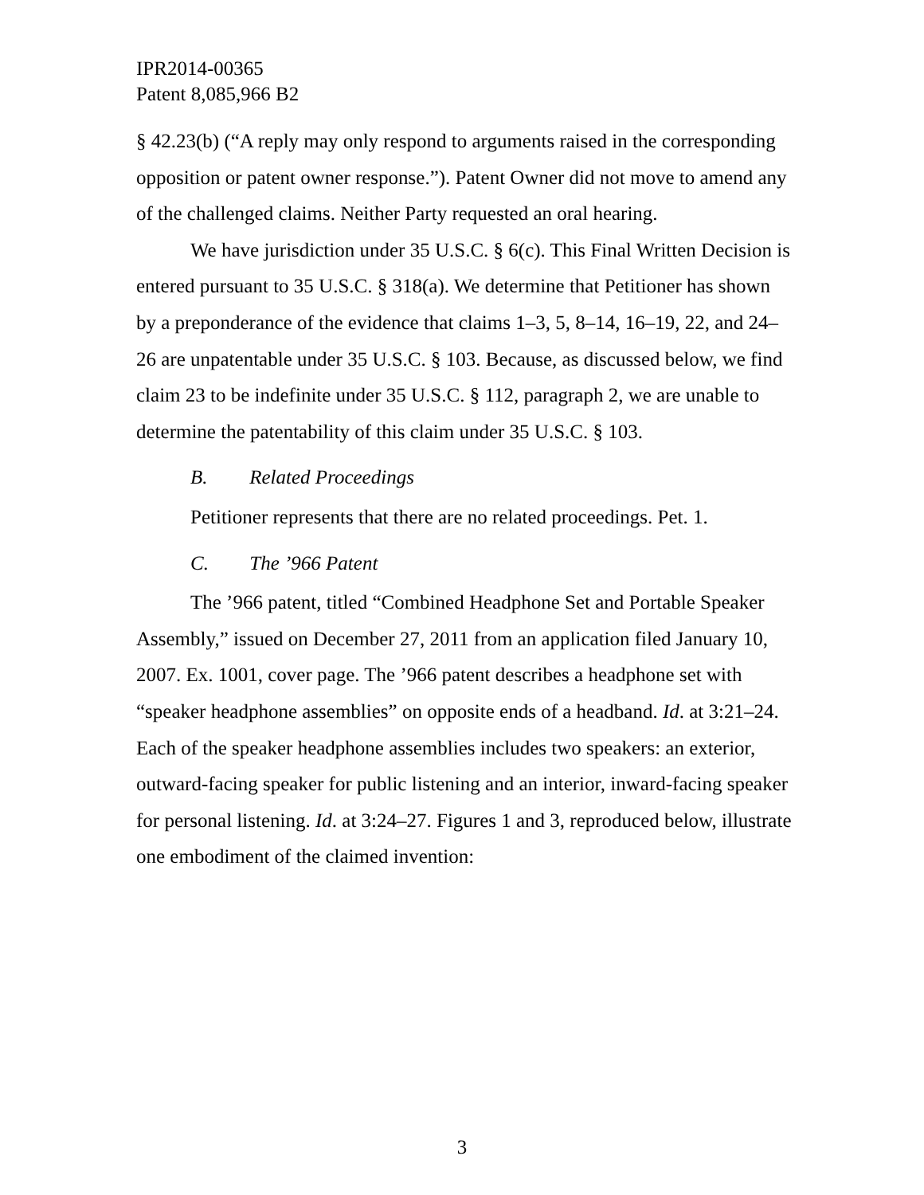IPR2014-00365
Patent 8,085,966 B2
§ 42.23(b) (“A reply may only respond to arguments raised in the corresponding opposition or patent owner response.”). Patent Owner did not move to amend any of the challenged claims. Neither Party requested an oral hearing.
We have jurisdiction under 35 U.S.C. § 6(c). This Final Written Decision is entered pursuant to 35 U.S.C. § 318(a). We determine that Petitioner has shown by a preponderance of the evidence that claims 1–3, 5, 8–14, 16–19, 22, and 24–26 are unpatentable under 35 U.S.C. § 103. Because, as discussed below, we find claim 23 to be indefinite under 35 U.S.C. § 112, paragraph 2, we are unable to determine the patentability of this claim under 35 U.S.C. § 103.
B. Related Proceedings
Petitioner represents that there are no related proceedings. Pet. 1.
C. The ’966 Patent
The ’966 patent, titled “Combined Headphone Set and Portable Speaker Assembly,” issued on December 27, 2011 from an application filed January 10, 2007. Ex. 1001, cover page. The ’966 patent describes a headphone set with “speaker headphone assemblies” on opposite ends of a headband. Id. at 3:21–24. Each of the speaker headphone assemblies includes two speakers: an exterior, outward-facing speaker for public listening and an interior, inward-facing speaker for personal listening. Id. at 3:24–27. Figures 1 and 3, reproduced below, illustrate one embodiment of the claimed invention:
3